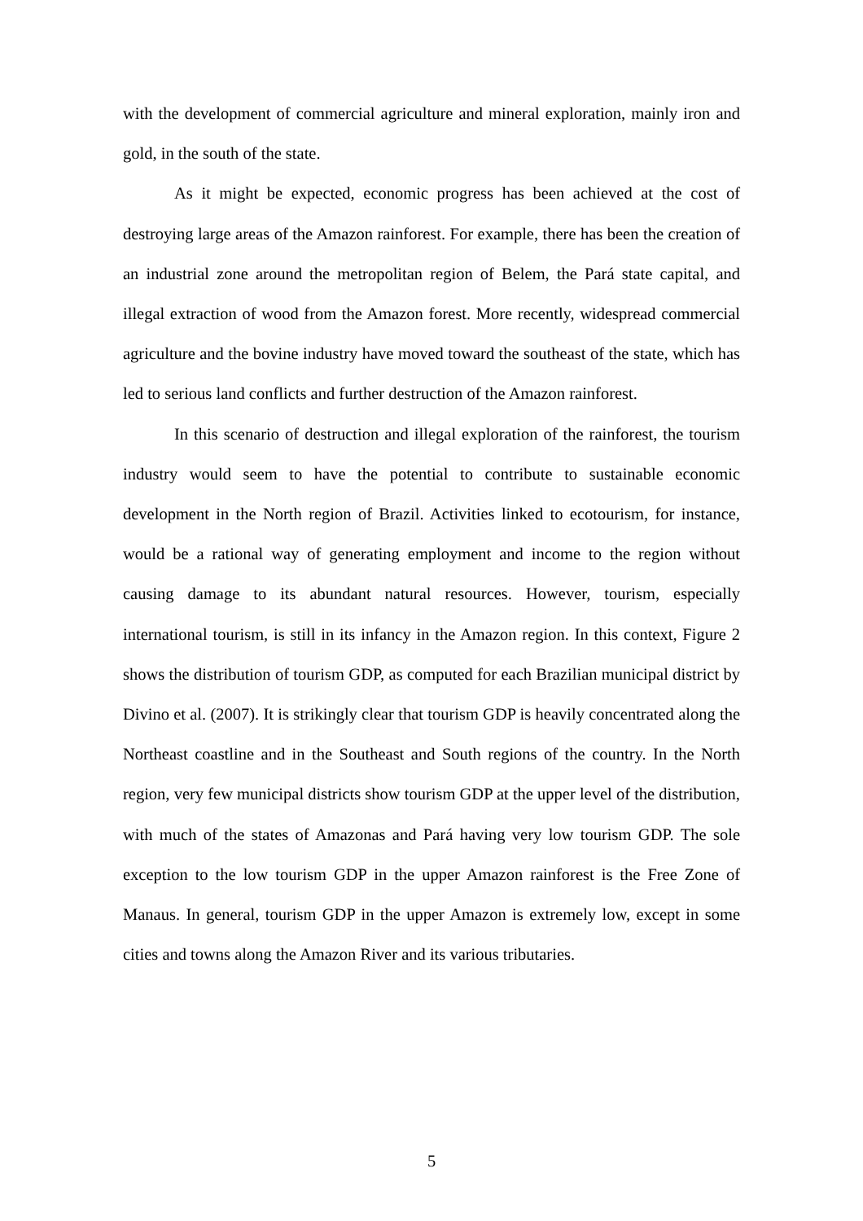with the development of commercial agriculture and mineral exploration, mainly iron and gold, in the south of the state.
As it might be expected, economic progress has been achieved at the cost of destroying large areas of the Amazon rainforest. For example, there has been the creation of an industrial zone around the metropolitan region of Belem, the Pará state capital, and illegal extraction of wood from the Amazon forest. More recently, widespread commercial agriculture and the bovine industry have moved toward the southeast of the state, which has led to serious land conflicts and further destruction of the Amazon rainforest.
In this scenario of destruction and illegal exploration of the rainforest, the tourism industry would seem to have the potential to contribute to sustainable economic development in the North region of Brazil. Activities linked to ecotourism, for instance, would be a rational way of generating employment and income to the region without causing damage to its abundant natural resources. However, tourism, especially international tourism, is still in its infancy in the Amazon region. In this context, Figure 2 shows the distribution of tourism GDP, as computed for each Brazilian municipal district by Divino et al. (2007). It is strikingly clear that tourism GDP is heavily concentrated along the Northeast coastline and in the Southeast and South regions of the country. In the North region, very few municipal districts show tourism GDP at the upper level of the distribution, with much of the states of Amazonas and Pará having very low tourism GDP. The sole exception to the low tourism GDP in the upper Amazon rainforest is the Free Zone of Manaus. In general, tourism GDP in the upper Amazon is extremely low, except in some cities and towns along the Amazon River and its various tributaries.
5